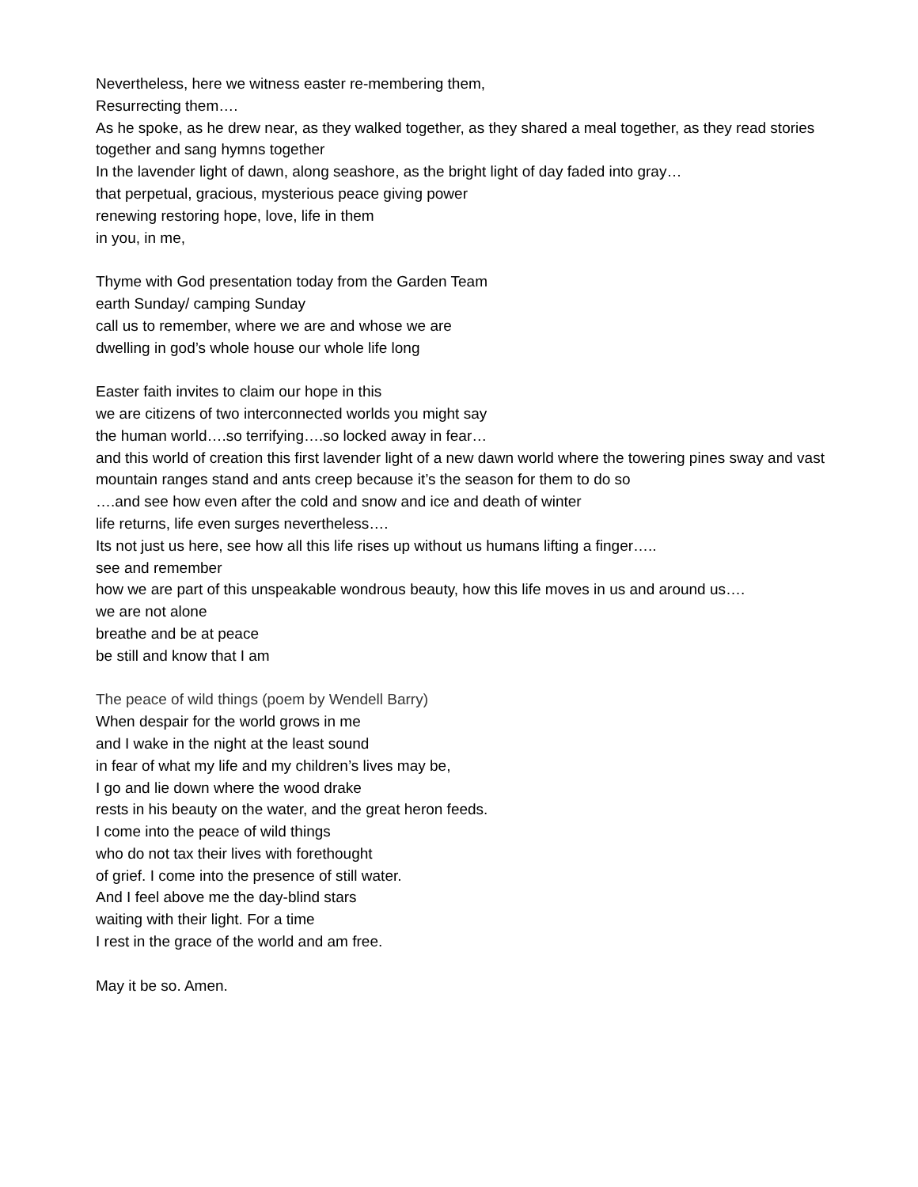Nevertheless, here we witness easter re-membering them,
Resurrecting them….
As he spoke, as he drew near, as they walked together, as they shared a meal together, as they read stories together and sang hymns together
In the lavender light of dawn, along seashore, as the bright light of day faded into gray…
that perpetual, gracious, mysterious peace giving power
renewing restoring hope, love, life in them
in you, in me,
Thyme with God presentation today from the Garden Team
earth Sunday/ camping Sunday
call us to remember, where we are and whose we are
dwelling in god’s whole house our whole life long
Easter faith invites to claim our hope in this
we are citizens of two interconnected worlds you might say
the human world….so terrifying….so locked away in fear…
and this world of creation this first lavender light of a new dawn world where the towering pines sway and vast mountain ranges stand and ants creep because it’s the season for them to do so
….and see how even after the cold and snow and ice and death of winter
life returns, life even surges nevertheless….
Its not just us here, see how all this life rises up without us humans lifting a finger…..
see and remember
how we are part of this unspeakable wondrous beauty, how this life moves in us and around us….
we are not alone
breathe and be at peace
be still and know that I am
The peace of wild things (poem by Wendell Barry)
When despair for the world grows in me
and I wake in the night at the least sound
in fear of what my life and my children’s lives may be,
I go and lie down where the wood drake
rests in his beauty on the water, and the great heron feeds.
I come into the peace of wild things
who do not tax their lives with forethought
of grief. I come into the presence of still water.
And I feel above me the day-blind stars
waiting with their light. For a time
I rest in the grace of the world and am free.
May it be so. Amen.